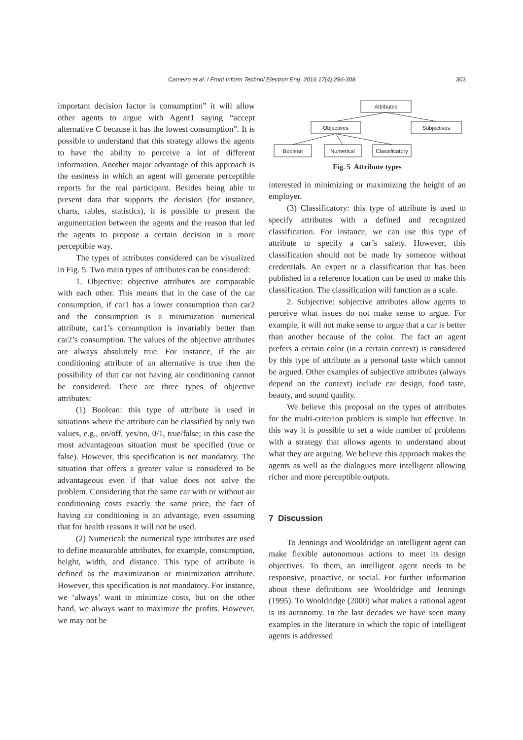Carneiro et al. / Front Inform Technol Electron Eng 2016 17(4):296-308 303
important decision factor is consumption” it will allow other agents to argue with Agent1 saying “accept alternative C because it has the lowest consumption”. It is possible to understand that this strategy allows the agents to have the ability to perceive a lot of different information. Another major advantage of this approach is the easiness in which an agent will generate perceptible reports for the real participant. Besides being able to present data that supports the decision (for instance, charts, tables, statistics), it is possible to present the argumentation between the agents and the reason that led the agents to propose a certain decision in a more perceptible way.
The types of attributes considered can be visualized in Fig. 5. Two main types of attributes can be considered:
1. Objective: objective attributes are comparable with each other. This means that in the case of the car consumption, if car1 has a lower consumption than car2 and the consumption is a minimization numerical attribute, car1’s consumption is invariably better than car2’s consumption. The values of the objective attributes are always absolutely true. For instance, if the air conditioning attribute of an alternative is true then the possibility of that car not having air conditioning cannot be considered. There are three types of objective attributes:
(1) Boolean: this type of attribute is used in situations where the attribute can be classified by only two values, e.g., on/off, yes/no, 0/1, true/false; in this case the most advantageous situation must be specified (true or false). However, this specification is not mandatory. The situation that offers a greater value is considered to be advantageous even if that value does not solve the problem. Considering that the same car with or without air conditioning costs exactly the same price, the fact of having air conditioning is an advantage, even assuming that for health reasons it will not be used.
(2) Numerical: the numerical type attributes are used to define measurable attributes, for example, consumption, height, width, and distance. This type of attribute is defined as the maximization or minimization attribute. However, this specification is not mandatory. For instance, we ‘always’ want to minimize costs, but on the other hand, we always want to maximize the profits. However, we may not be
Attributes
Objectives
Subjectives
Boolean
Numerical
Classificatory
Fig. 5 Attribute types
interested in minimizing or maximizing the height of an employer.
(3) Classificatory: this type of attribute is used to specify attributes with a defined and recognized classification. For instance, we can use this type of attribute to specify a car’s safety. However, this classification should not be made by someone without credentials. An expert or a classification that has been published in a reference location can be used to make this classification. The classification will function as a scale.
2. Subjective: subjective attributes allow agents to perceive what issues do not make sense to argue. For example, it will not make sense to argue that a car is better than another because of the color. The fact an agent prefers a certain color (in a certain context) is considered by this type of attribute as a personal taste which cannot be argued. Other examples of subjective attributes (always depend on the context) include car design, food taste, beauty, and sound quality.
We believe this proposal on the types of attributes for the multi-criterion problem is simple but effective. In this way it is possible to set a wide number of problems with a strategy that allows agents to understand about what they are arguing. We believe this approach makes the agents as well as the dialogues more intelligent allowing richer and more perceptible outputs.
7 Discussion
To Jennings and Wooldridge an intelligent agent can make flexible autonomous actions to meet its design objectives. To them, an intelligent agent needs to be responsive, proactive, or social. For further information about these definitions see Wooldridge and Jennings (1995). To Wooldridge (2000) what makes a rational agent is its autonomy. In the last decades we have seen many examples in the literature in which the topic of intelligent agents is addressed